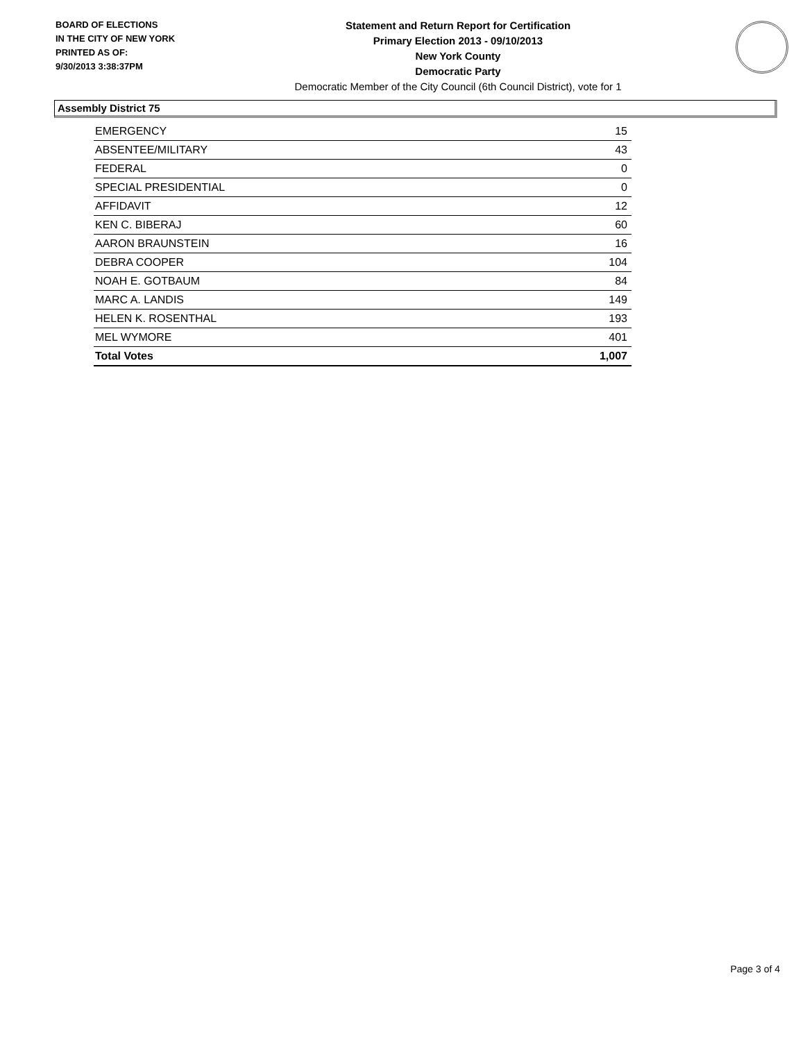BOARD OF ELECTIONS
IN THE CITY OF NEW YORK
PRINTED AS OF:
9/30/2013 3:38:37PM
Statement and Return Report for Certification
Primary Election 2013 - 09/10/2013
New York County
Democratic Party
Democratic Member of the City Council (6th Council District), vote for 1
Assembly District 75
| EMERGENCY | 15 |
| ABSENTEE/MILITARY | 43 |
| FEDERAL | 0 |
| SPECIAL PRESIDENTIAL | 0 |
| AFFIDAVIT | 12 |
| KEN C. BIBERAJ | 60 |
| AARON BRAUNSTEIN | 16 |
| DEBRA COOPER | 104 |
| NOAH E. GOTBAUM | 84 |
| MARC A. LANDIS | 149 |
| HELEN K. ROSENTHAL | 193 |
| MEL WYMORE | 401 |
| Total Votes | 1,007 |
Page 3 of 4